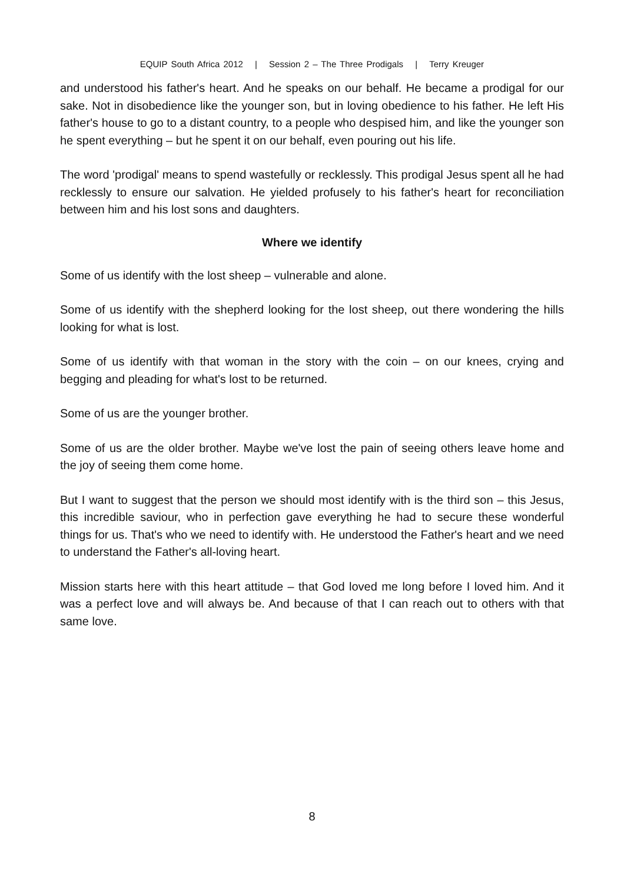EQUIP South Africa 2012 | Session 2 – The Three Prodigals | Terry Kreuger
and understood his father's heart. And he speaks on our behalf. He became a prodigal for our sake. Not in disobedience like the younger son, but in loving obedience to his father. He left His father's house to go to a distant country, to a people who despised him, and like the younger son he spent everything – but he spent it on our behalf, even pouring out his life.
The word 'prodigal' means to spend wastefully or recklessly. This prodigal Jesus spent all he had recklessly to ensure our salvation. He yielded profusely to his father's heart for reconciliation between him and his lost sons and daughters.
Where we identify
Some of us identify with the lost sheep – vulnerable and alone.
Some of us identify with the shepherd looking for the lost sheep, out there wondering the hills looking for what is lost.
Some of us identify with that woman in the story with the coin – on our knees, crying and begging and pleading for what's lost to be returned.
Some of us are the younger brother.
Some of us are the older brother. Maybe we've lost the pain of seeing others leave home and the joy of seeing them come home.
But I want to suggest that the person we should most identify with is the third son – this Jesus, this incredible saviour, who in perfection gave everything he had to secure these wonderful things for us. That's who we need to identify with. He understood the Father's heart and we need to understand the Father's all-loving heart.
Mission starts here with this heart attitude – that God loved me long before I loved him. And it was a perfect love and will always be. And because of that I can reach out to others with that same love.
8